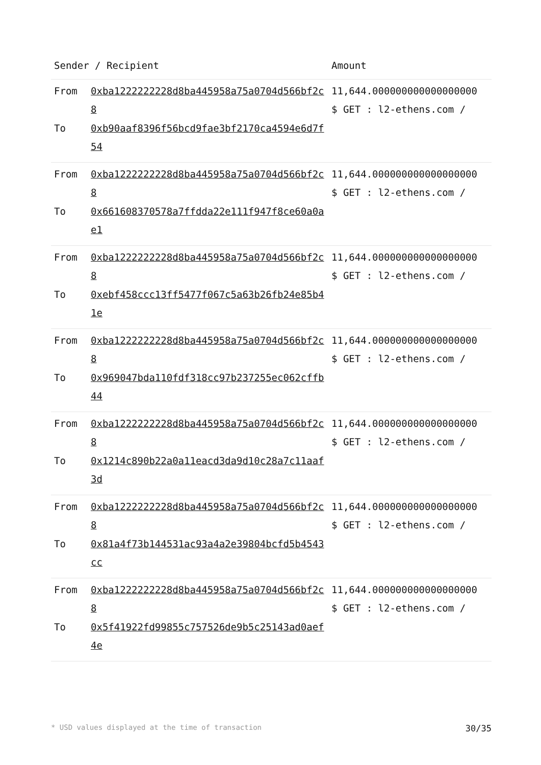| Sender / Recipient | | Amount |
| --- | --- | --- |
| From To | 0xba1222222228d8ba445958a75a0704d566bf2c8 0xb90aaf8396f56bcd9fae3bf2170ca4594e6d7f54 | 11,644.000000000000000000 $ GET : l2-ethens.com / |
| From To | 0xba1222222228d8ba445958a75a0704d566bf2c8 0x661608370578a7ffdda22e111f947f8ce60a0ae1 | 11,644.000000000000000000 $ GET : l2-ethens.com / |
| From To | 0xba1222222228d8ba445958a75a0704d566bf2c8 0xebf458ccc13ff5477f067c5a63b26fb24e85b41e | 11,644.000000000000000000 $ GET : l2-ethens.com / |
| From To | 0xba1222222228d8ba445958a75a0704d566bf2c8 0x969047bda110fdf318cc97b237255ec062cffb44 | 11,644.000000000000000000 $ GET : l2-ethens.com / |
| From To | 0xba1222222228d8ba445958a75a0704d566bf2c8 0x1214c890b22a0a11eacd3da9d10c28a7c11aaf3d | 11,644.000000000000000000 $ GET : l2-ethens.com / |
| From To | 0xba1222222228d8ba445958a75a0704d566bf2c8 0x81a4f73b144531ac93a4a2e39804bcfd5b4543cc | 11,644.000000000000000000 $ GET : l2-ethens.com / |
| From To | 0xba1222222228d8ba445958a75a0704d566bf2c8 0x5f41922fd99855c757526de9b5c25143ad0aef4e | 11,644.000000000000000000 $ GET : l2-ethens.com / |
* USD values displayed at the time of transaction 30/35